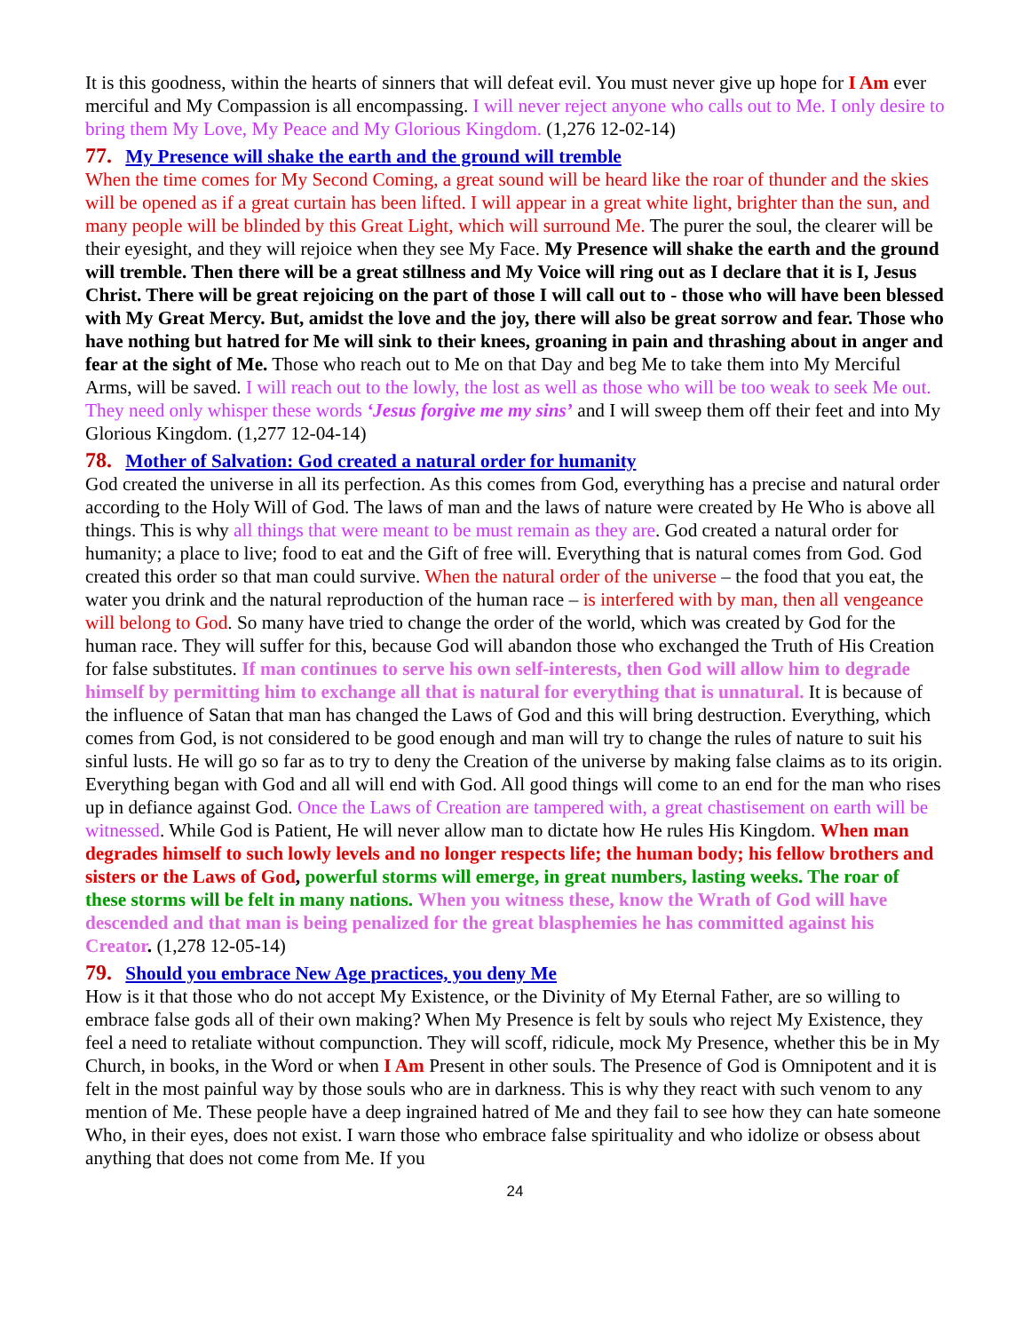It is this goodness, within the hearts of sinners that will defeat evil. You must never give up hope for I Am ever merciful and My Compassion is all encompassing. I will never reject anyone who calls out to Me. I only desire to bring them My Love, My Peace and My Glorious Kingdom. (1,276 12-02-14)
77. My Presence will shake the earth and the ground will tremble
When the time comes for My Second Coming, a great sound will be heard like the roar of thunder and the skies will be opened as if a great curtain has been lifted. I will appear in a great white light, brighter than the sun, and many people will be blinded by this Great Light, which will surround Me. The purer the soul, the clearer will be their eyesight, and they will rejoice when they see My Face. My Presence will shake the earth and the ground will tremble. Then there will be a great stillness and My Voice will ring out as I declare that it is I, Jesus Christ. There will be great rejoicing on the part of those I will call out to - those who will have been blessed with My Great Mercy. But, amidst the love and the joy, there will also be great sorrow and fear. Those who have nothing but hatred for Me will sink to their knees, groaning in pain and thrashing about in anger and fear at the sight of Me. Those who reach out to Me on that Day and beg Me to take them into My Merciful Arms, will be saved. I will reach out to the lowly, the lost as well as those who will be too weak to seek Me out. They need only whisper these words ‘Jesus forgive me my sins’ and I will sweep them off their feet and into My Glorious Kingdom. (1,277 12-04-14)
78. Mother of Salvation: God created a natural order for humanity
God created the universe in all its perfection. As this comes from God, everything has a precise and natural order according to the Holy Will of God. The laws of man and the laws of nature were created by He Who is above all things. This is why all things that were meant to be must remain as they are. God created a natural order for humanity; a place to live; food to eat and the Gift of free will. Everything that is natural comes from God. God created this order so that man could survive. When the natural order of the universe – the food that you eat, the water you drink and the natural reproduction of the human race – is interfered with by man, then all vengeance will belong to God. So many have tried to change the order of the world, which was created by God for the human race. They will suffer for this, because God will abandon those who exchanged the Truth of His Creation for false substitutes. If man continues to serve his own self-interests, then God will allow him to degrade himself by permitting him to exchange all that is natural for everything that is unnatural. It is because of the influence of Satan that man has changed the Laws of God and this will bring destruction. Everything, which comes from God, is not considered to be good enough and man will try to change the rules of nature to suit his sinful lusts. He will go so far as to try to deny the Creation of the universe by making false claims as to its origin. Everything began with God and all will end with God. All good things will come to an end for the man who rises up in defiance against God. Once the Laws of Creation are tampered with, a great chastisement on earth will be witnessed. While God is Patient, He will never allow man to dictate how He rules His Kingdom. When man degrades himself to such lowly levels and no longer respects life; the human body; his fellow brothers and sisters or the Laws of God, powerful storms will emerge, in great numbers, lasting weeks. The roar of these storms will be felt in many nations. When you witness these, know the Wrath of God will have descended and that man is being penalized for the great blasphemies he has committed against his Creator. (1,278 12-05-14)
79. Should you embrace New Age practices, you deny Me
How is it that those who do not accept My Existence, or the Divinity of My Eternal Father, are so willing to embrace false gods all of their own making? When My Presence is felt by souls who reject My Existence, they feel a need to retaliate without compunction. They will scoff, ridicule, mock My Presence, whether this be in My Church, in books, in the Word or when I Am Present in other souls. The Presence of God is Omnipotent and it is felt in the most painful way by those souls who are in darkness. This is why they react with such venom to any mention of Me. These people have a deep ingrained hatred of Me and they fail to see how they can hate someone Who, in their eyes, does not exist. I warn those who embrace false spirituality and who idolize or obsess about anything that does not come from Me. If you
24